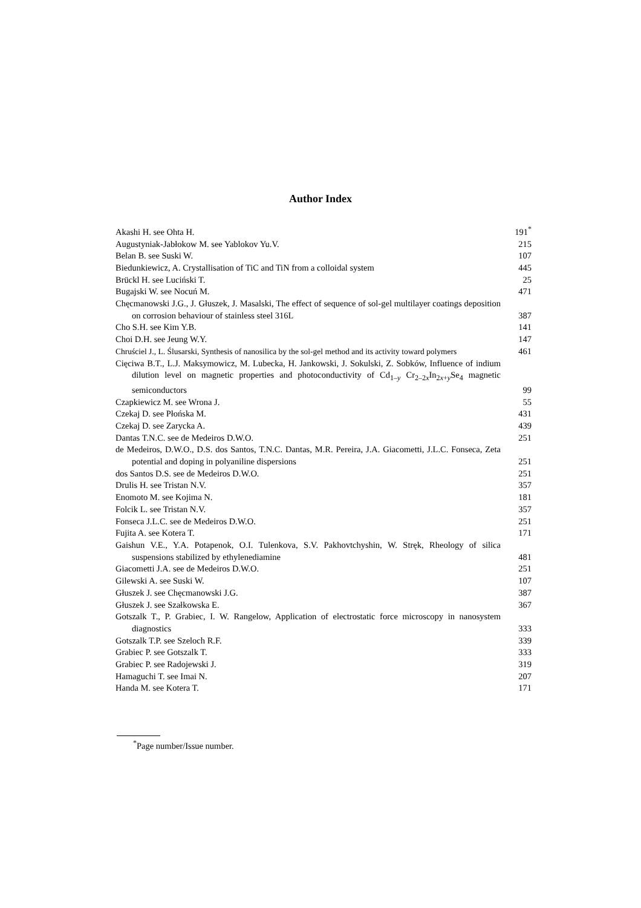Author Index
Akashi H. see Ohta H.
191<sup>*</sup>
Augustyniak-Jabłokow M. see Yablokov Yu.V.
215
Belan B. see Suski W.
107
Biedunkiewicz, A. Crystallisation of TiC and TiN from a colloidal system
445
Brückl H. see Luciński T.
25
Bugajski W. see Nocuń M.
471
Chęcmanowski J.G., J. Głuszek, J. Masalski, The effect of sequence of sol-gel multilayer coatings deposition on corrosion behaviour of stainless steel 316L
387
Cho S.H. see Kim Y.B.
141
Choi D.H. see Jeung W.Y.
147
Chruściel J., L. Ślusarski, Synthesis of nanosilica by the sol-gel method and its activity toward polymers
461
Cięciwa B.T., L.J. Maksymowicz, M. Lubecka, H. Jankowski, J. Sokulski, Z. Sobków, Influence of indium dilution level on magnetic properties and photoconductivity of Cd<sub>1–y</sub> Cr<sub>2–2x</sub>In<sub>2x+y</sub>Se<sub>4</sub> magnetic semiconductors
99
Czapkiewicz M. see Wrona J.
55
Czekaj D. see Płońska M.
431
Czekaj D. see Zarycka A.
439
Dantas T.N.C. see de Medeiros D.W.O.
251
de Medeiros, D.W.O., D.S. dos Santos, T.N.C. Dantas, M.R. Pereira, J.A. Giacometti, J.L.C. Fonseca, Zeta potential and doping in polyaniline dispersions
251
dos Santos D.S. see de Medeiros D.W.O.
251
Drulis H. see Tristan N.V.
357
Enomoto M. see Kojima N.
181
Folcik L. see Tristan N.V.
357
Fonseca J.L.C. see de Medeiros D.W.O.
251
Fujita A. see Kotera T.
171
Gaishun V.E., Y.A. Potapenok, O.I. Tulenkova, S.V. Pakhovtchyshin, W. Stręk, Rheology of silica suspensions stabilized by ethylenediamine
481
Giacometti J.A. see de Medeiros D.W.O.
251
Gilewski A. see Suski W.
107
Głuszek J. see Chęcmanowski J.G.
387
Głuszek J. see Szałkowska E.
367
Gotszalk T., P. Grabiec, I. W. Rangelow, Application of electrostatic force microscopy in nanosystem diagnostics
333
Gotszalk T.P. see Szeloch R.F.
339
Grabiec P. see Gotszalk T.
333
Grabiec P. see Radojewski J.
319
Hamaguchi T. see Imai N.
207
Handa M. see Kotera T.
171
<sup>*</sup> Page number/Issue number.